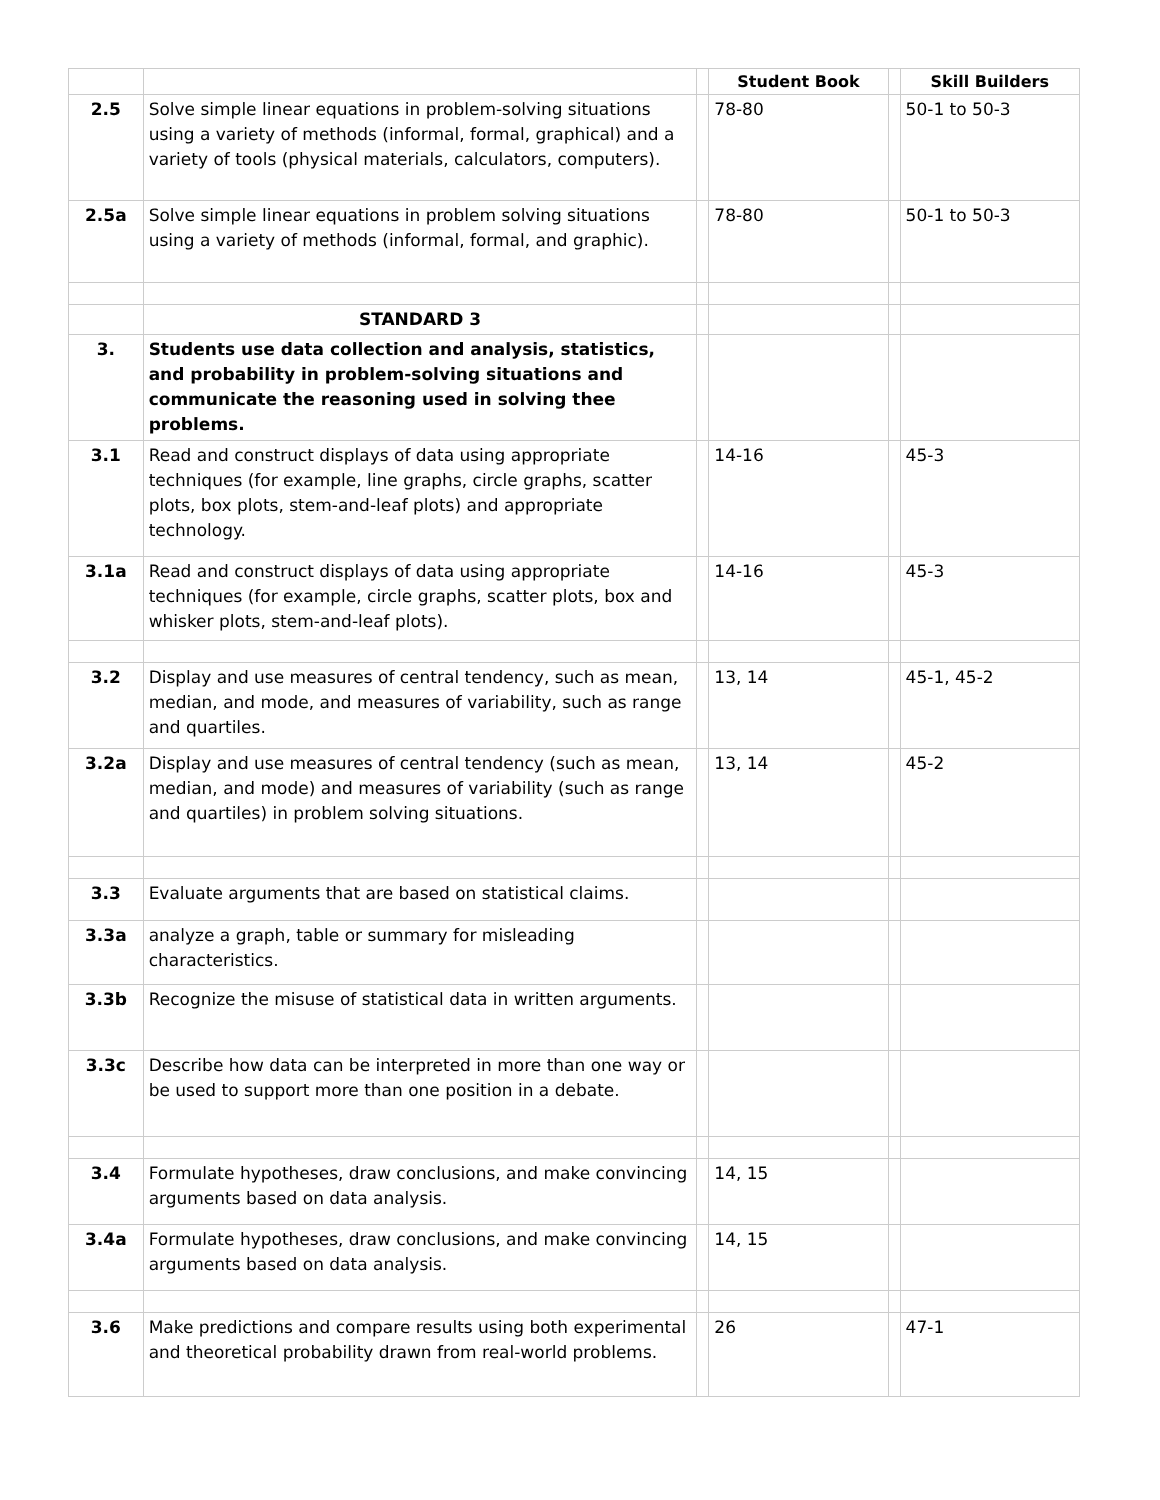| | | | Student Book | | Skill Builders |
| 2.5 | Solve simple linear equations in problem-solving situations using a variety of methods (informal, formal, graphical) and a variety of tools (physical materials, calculators, computers). | | 78-80 | | 50-1 to 50-3 |
| 2.5a | Solve simple linear equations in problem solving situations using a variety of methods (informal, formal, and graphic). | | 78-80 | | 50-1 to 50-3 |
| | STANDARD 3 | | | | |
| 3. | Students use data collection and analysis, statistics, and probability in problem-solving situations and communicate the reasoning used in solving thee problems. | | | | |
| 3.1 | Read and construct displays of data using appropriate techniques (for example, line graphs, circle graphs, scatter plots, box plots, stem-and-leaf plots) and appropriate technology. | | 14-16 | | 45-3 |
| 3.1a | Read and construct displays of data using appropriate techniques (for example, circle graphs, scatter plots, box and whisker plots, stem-and-leaf plots). | | 14-16 | | 45-3 |
| 3.2 | Display and use measures of central tendency, such as mean, median, and mode, and measures of variability, such as range and quartiles. | | 13, 14 | | 45-1, 45-2 |
| 3.2a | Display and use measures of central tendency (such as mean, median, and mode) and measures of variability (such as range and quartiles) in problem solving situations. | | 13, 14 | | 45-2 |
| 3.3 | Evaluate arguments that are based on statistical claims. | | | | |
| 3.3a | analyze a graph, table or summary for misleading characteristics. | | | | |
| 3.3b | Recognize the misuse of statistical data in written arguments. | | | | |
| 3.3c | Describe how data can be interpreted in more than one way or be used to support more than one position in a debate. | | | | |
| 3.4 | Formulate hypotheses, draw conclusions, and make convincing arguments based on data analysis. | | 14, 15 | | |
| 3.4a | Formulate hypotheses, draw conclusions, and make convincing arguments based on data analysis. | | 14, 15 | | |
| 3.6 | Make predictions and compare results using both experimental and theoretical probability drawn from real-world problems. | | 26 | | 47-1 |